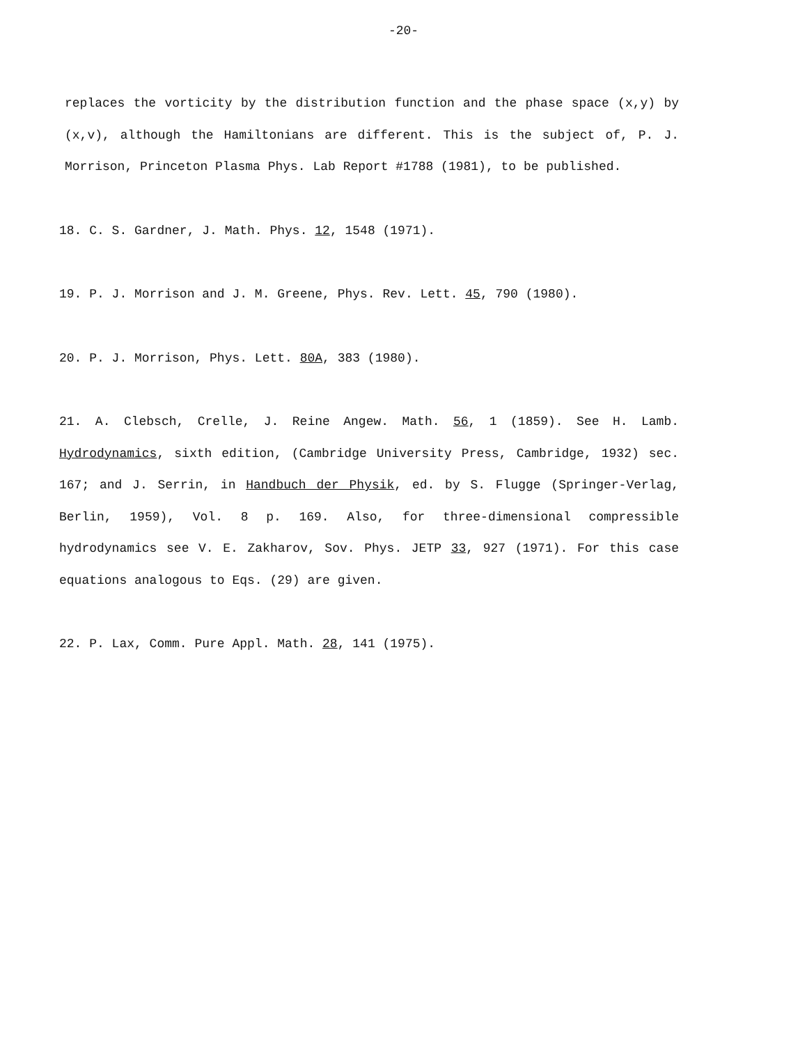-20-
replaces the vorticity by the distribution function and the phase space (x,y) by (x,v), although the Hamiltonians are different. This is the subject of, P. J. Morrison, Princeton Plasma Phys. Lab Report #1788 (1981), to be published.
18. C. S. Gardner, J. Math. Phys. 12, 1548 (1971).
19. P. J. Morrison and J. M. Greene, Phys. Rev. Lett. 45, 790 (1980).
20. P. J. Morrison, Phys. Lett. 80A, 383 (1980).
21. A. Clebsch, Crelle, J. Reine Angew. Math. 56, 1 (1859). See H. Lamb. Hydrodynamics, sixth edition, (Cambridge University Press, Cambridge, 1932) sec. 167; and J. Serrin, in Handbuch der Physik, ed. by S. Flugge (Springer-Verlag, Berlin, 1959), Vol. 8 p. 169. Also, for three-dimensional compressible hydrodynamics see V. E. Zakharov, Sov. Phys. JETP 33, 927 (1971). For this case equations analogous to Eqs. (29) are given.
22. P. Lax, Comm. Pure Appl. Math. 28, 141 (1975).